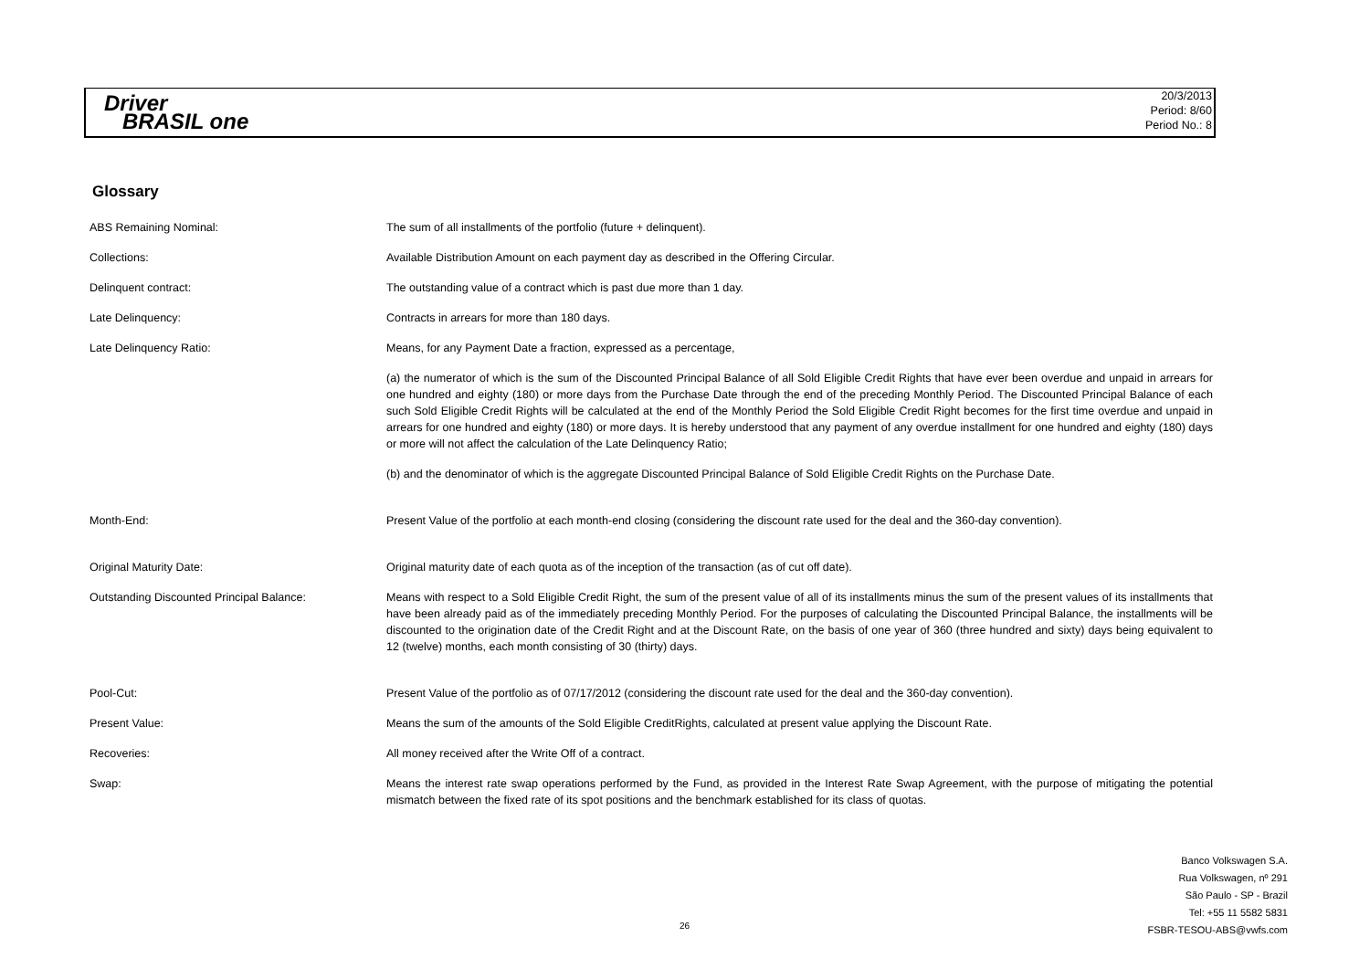Driver
BRASIL one
20/3/2013
Period: 8/60
Period No.: 8
Glossary
| ABS Remaining Nominal: | The sum of all installments of the portfolio (future + delinquent). |
| Collections: | Available Distribution Amount on each payment day as described in the Offering Circular. |
| Delinquent contract: | The outstanding value of a contract which is past due more than 1 day. |
| Late Delinquency: | Contracts in arrears for more than 180 days. |
| Late Delinquency Ratio: | Means, for any Payment Date a fraction, expressed as a percentage, |
| | (a) the numerator of which is the sum of the Discounted Principal Balance of all Sold Eligible Credit Rights that have ever been overdue and unpaid in arrears for one hundred and eighty (180) or more days from the Purchase Date through the end of the preceding Monthly Period. The Discounted Principal Balance of each such Sold Eligible Credit Rights will be calculated at the end of the Monthly Period the Sold Eligible Credit Right becomes for the first time overdue and unpaid in arrears for one hundred and eighty (180) or more days. It is hereby understood that any payment of any overdue installment for one hundred and eighty (180) days or more will not affect the calculation of the Late Delinquency Ratio; |
| | (b) and the denominator of which is the aggregate Discounted Principal Balance of Sold Eligible Credit Rights on the Purchase Date. |
| Month-End: | Present Value of the portfolio at each month-end closing (considering the discount rate used for the deal and the 360-day convention). |
| Original Maturity Date: | Original maturity date of each quota as of the inception of the transaction (as of cut off date). |
| Outstanding Discounted Principal Balance: | Means with respect to a Sold Eligible Credit Right, the sum of the present value of all of its installments minus the sum of the present values of its installments that have been already paid as of the immediately preceding Monthly Period. For the purposes of calculating the Discounted Principal Balance, the installments will be discounted to the origination date of the Credit Right and at the Discount Rate, on the basis of one year of 360 (three hundred and sixty) days being equivalent to 12 (twelve) months, each month consisting of 30 (thirty) days. |
| Pool-Cut: | Present Value of the portfolio as of 07/17/2012 (considering the discount rate used for the deal and the 360-day convention). |
| Present Value: | Means the sum of the amounts of the Sold Eligible CreditRights, calculated at present value applying the Discount Rate. |
| Recoveries: | All money received after the Write Off of a contract. |
| Swap: | Means the interest rate swap operations performed by the Fund, as provided in the Interest Rate Swap Agreement, with the purpose of mitigating the potential mismatch between the fixed rate of its spot positions and the benchmark established for its class of quotas. |
Banco Volkswagen S.A.
Rua Volkswagen, nº 291
São Paulo - SP - Brazil
Tel: +55 11 5582 5831
FSBR-TESOU-ABS@vwfs.com
26